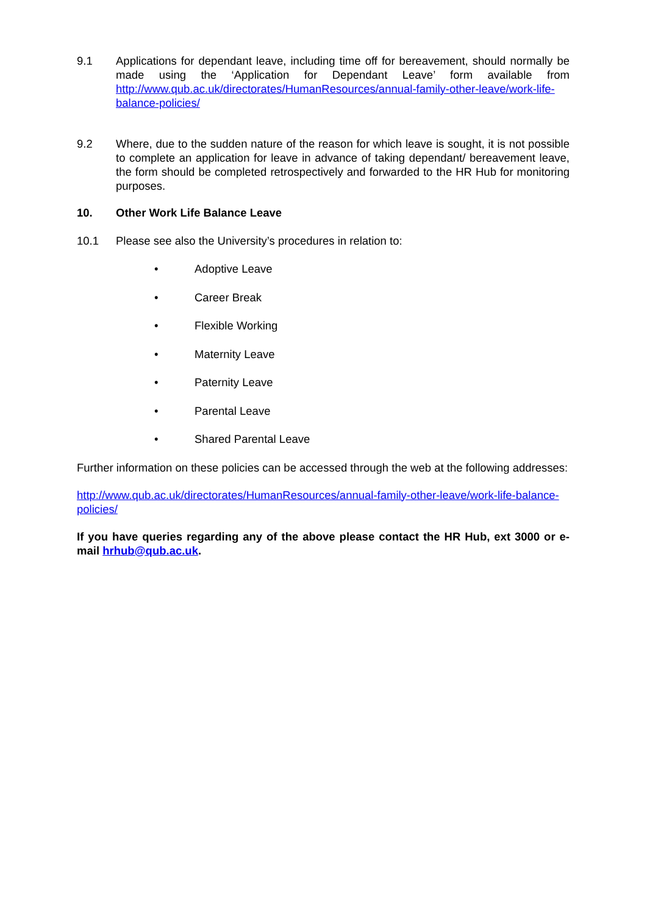9.1 Applications for dependant leave, including time off for bereavement, should normally be made using the ‘Application for Dependant Leave’ form available from http://www.qub.ac.uk/directorates/HumanResources/annual-family-other-leave/work-life-balance-policies/
9.2 Where, due to the sudden nature of the reason for which leave is sought, it is not possible to complete an application for leave in advance of taking dependant/ bereavement leave, the form should be completed retrospectively and forwarded to the HR Hub for monitoring purposes.
10. Other Work Life Balance Leave
10.1 Please see also the University’s procedures in relation to:
• Adoptive Leave
• Career Break
• Flexible Working
• Maternity Leave
• Paternity Leave
• Parental Leave
• Shared Parental Leave
Further information on these policies can be accessed through the web at the following addresses:
http://www.qub.ac.uk/directorates/HumanResources/annual-family-other-leave/work-life-balance-policies/
If you have queries regarding any of the above please contact the HR Hub, ext 3000 or e-mail hrhub@qub.ac.uk.